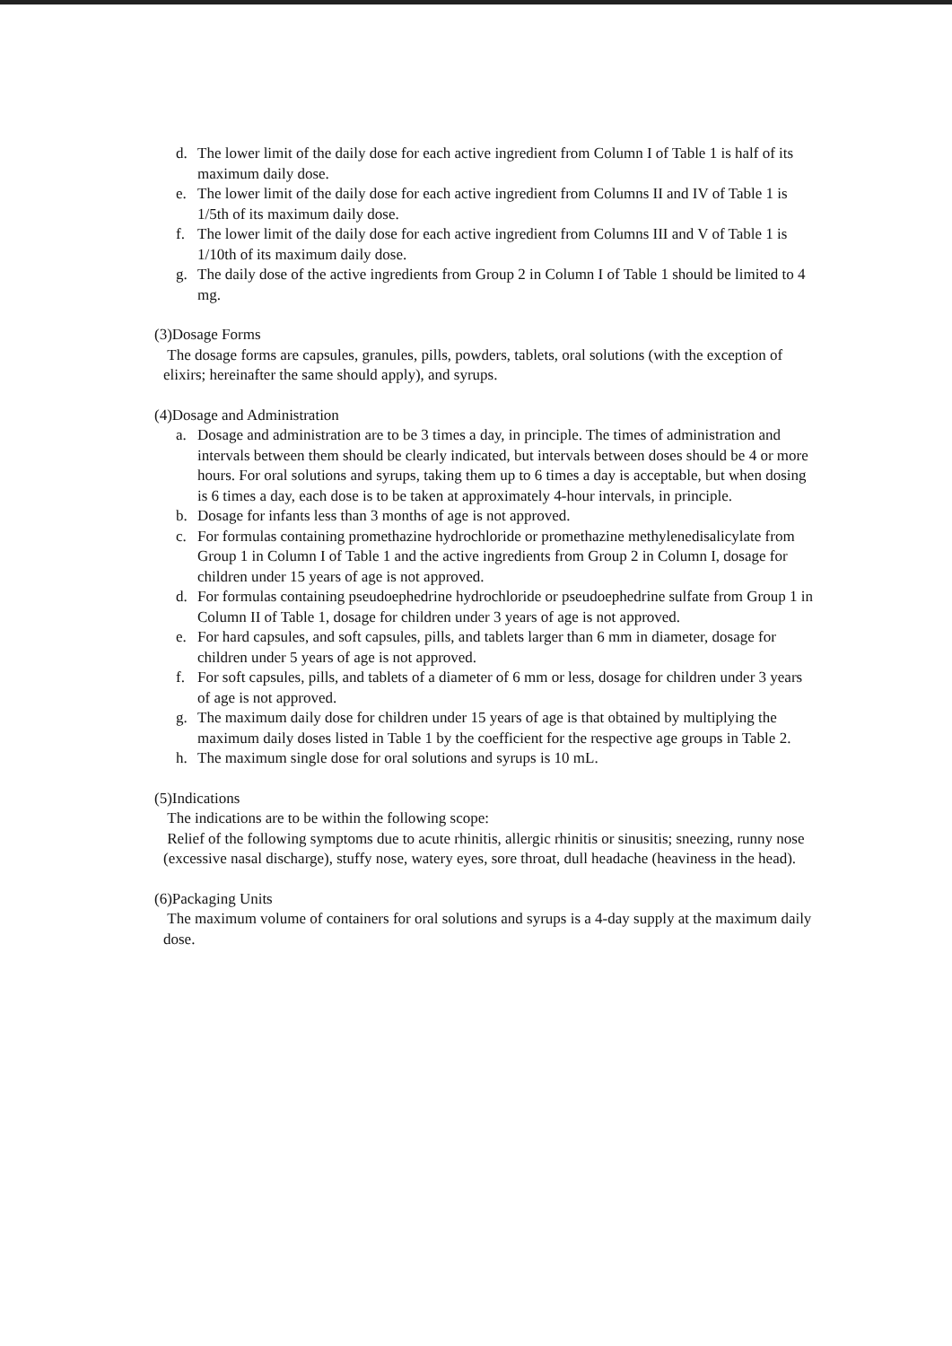d. The lower limit of the daily dose for each active ingredient from Column I of Table 1 is half of its maximum daily dose.
e. The lower limit of the daily dose for each active ingredient from Columns II and IV of Table 1 is 1/5th of its maximum daily dose.
f. The lower limit of the daily dose for each active ingredient from Columns III and V of Table 1 is 1/10th of its maximum daily dose.
g. The daily dose of the active ingredients from Group 2 in Column I of Table 1 should be limited to 4 mg.
(3)Dosage Forms
The dosage forms are capsules, granules, pills, powders, tablets, oral solutions (with the exception of elixirs; hereinafter the same should apply), and syrups.
(4)Dosage and Administration
a. Dosage and administration are to be 3 times a day, in principle. The times of administration and intervals between them should be clearly indicated, but intervals between doses should be 4 or more hours. For oral solutions and syrups, taking them up to 6 times a day is acceptable, but when dosing is 6 times a day, each dose is to be taken at approximately 4-hour intervals, in principle.
b. Dosage for infants less than 3 months of age is not approved.
c. For formulas containing promethazine hydrochloride or promethazine methylenedisalicylate from Group 1 in Column I of Table 1 and the active ingredients from Group 2 in Column I, dosage for children under 15 years of age is not approved.
d. For formulas containing pseudoephedrine hydrochloride or pseudoephedrine sulfate from Group 1 in Column II of Table 1, dosage for children under 3 years of age is not approved.
e. For hard capsules, and soft capsules, pills, and tablets larger than 6 mm in diameter, dosage for children under 5 years of age is not approved.
f. For soft capsules, pills, and tablets of a diameter of 6 mm or less, dosage for children under 3 years of age is not approved.
g. The maximum daily dose for children under 15 years of age is that obtained by multiplying the maximum daily doses listed in Table 1 by the coefficient for the respective age groups in Table 2.
h. The maximum single dose for oral solutions and syrups is 10 mL.
(5)Indications
The indications are to be within the following scope:
Relief of the following symptoms due to acute rhinitis, allergic rhinitis or sinusitis; sneezing, runny nose (excessive nasal discharge), stuffy nose, watery eyes, sore throat, dull headache (heaviness in the head).
(6)Packaging Units
The maximum volume of containers for oral solutions and syrups is a 4-day supply at the maximum daily dose.